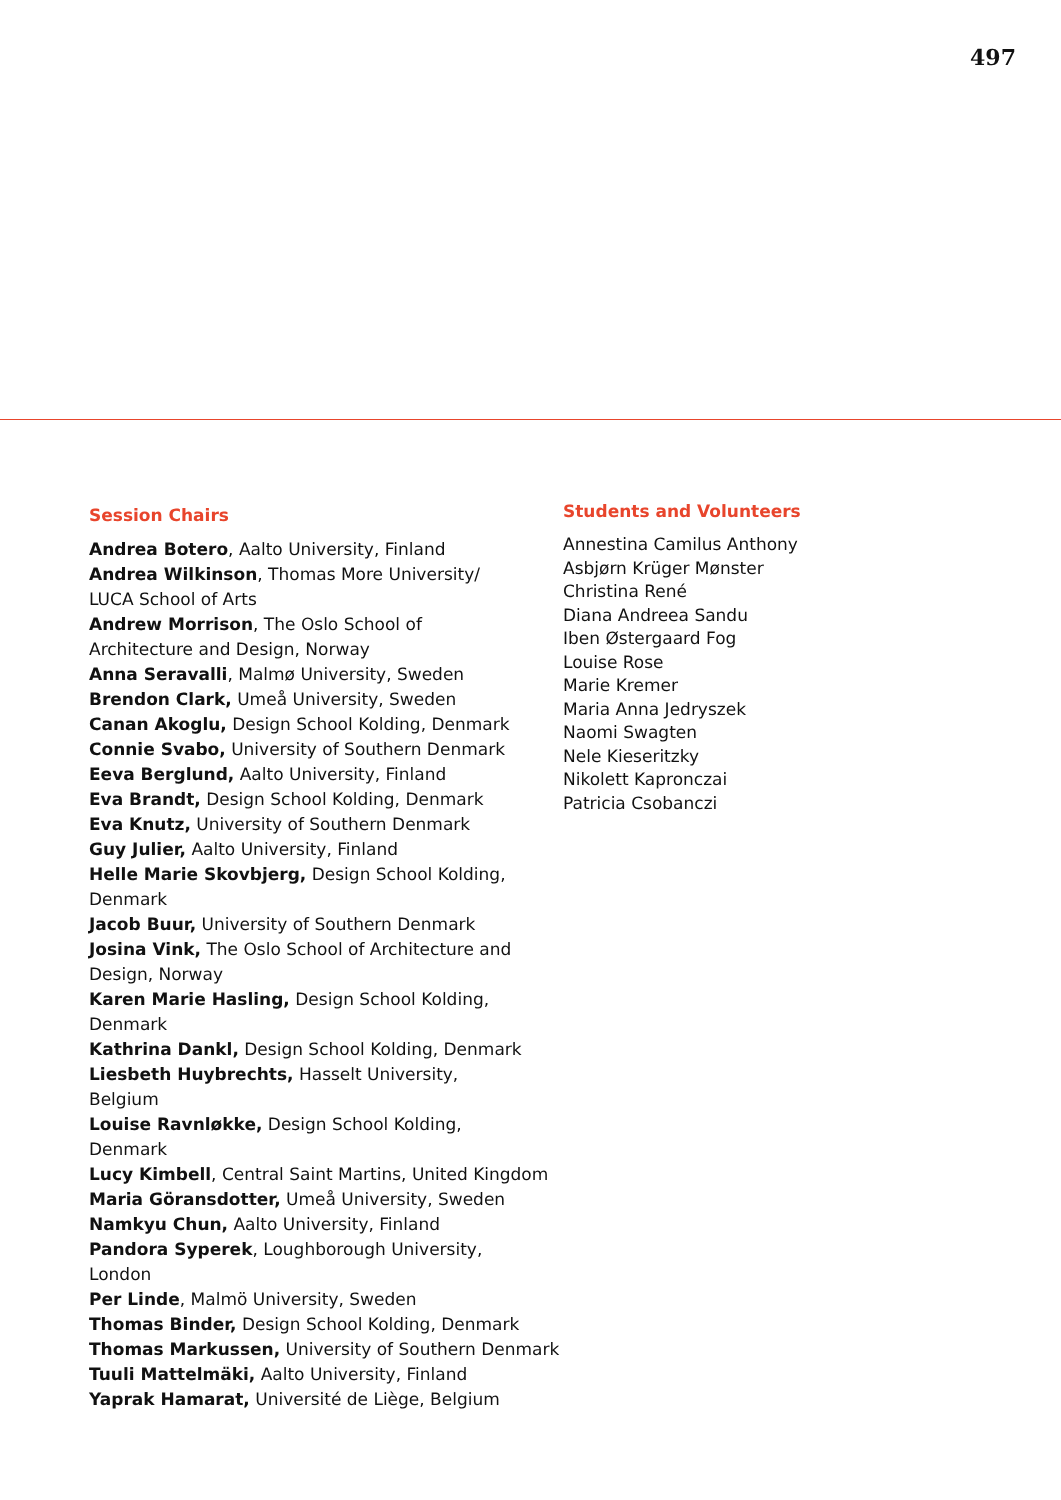497
Session Chairs
Andrea Botero, Aalto University, Finland
Andrea Wilkinson, Thomas More University/ LUCA School of Arts
Andrew Morrison, The Oslo School of Architecture and Design, Norway
Anna Seravalli, Malmø University, Sweden
Brendon Clark, Umeå University, Sweden
Canan Akoglu, Design School Kolding, Denmark
Connie Svabo, University of Southern Denmark
Eeva Berglund, Aalto University, Finland
Eva Brandt, Design School Kolding, Denmark
Eva Knutz, University of Southern Denmark
Guy Julier, Aalto University, Finland
Helle Marie Skovbjerg, Design School Kolding, Denmark
Jacob Buur, University of Southern Denmark
Josina Vink, The Oslo School of Architecture and Design, Norway
Karen Marie Hasling, Design School Kolding, Denmark
Kathrina Dankl, Design School Kolding, Denmark
Liesbeth Huybrechts, Hasselt University, Belgium
Louise Ravnløkke, Design School Kolding, Denmark
Lucy Kimbell, Central Saint Martins, United Kingdom
Maria Göransdotter, Umeå University, Sweden
Namkyu Chun, Aalto University, Finland
Pandora Syperek, Loughborough University, London
Per Linde, Malmö University, Sweden
Thomas Binder, Design School Kolding, Denmark
Thomas Markussen, University of Southern Denmark
Tuuli Mattelmäki, Aalto University, Finland
Yaprak Hamarat, Université de Liège, Belgium
Students and Volunteers
Annestina Camilus Anthony
Asbjørn Krüger Mønster
Christina René
Diana Andreea Sandu
Iben Østergaard Fog
Louise Rose
Marie Kremer
Maria Anna Jedryszek
Naomi Swagten
Nele Kieseritzky
Nikolett Kapronczai
Patricia Csobanczi